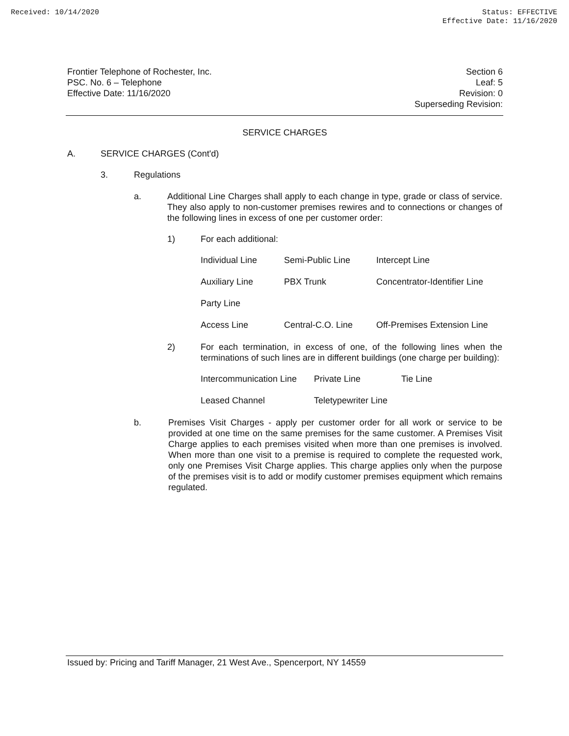Received: 10/14/2020 Status: EFFECTIVE
Effective Date: 11/16/2020
Frontier Telephone of Rochester, Inc.
PSC. No. 6 – Telephone
Effective Date: 11/16/2020
Section 6
Leaf: 5
Revision: 0
Superseding Revision:
SERVICE CHARGES
A. SERVICE CHARGES (Cont'd)
3. Regulations
a. Additional Line Charges shall apply to each change in type, grade or class of service. They also apply to non-customer premises rewires and to connections or changes of the following lines in excess of one per customer order:
1) For each additional:
| Individual Line | Semi-Public Line | Intercept Line |
| Auxiliary Line | PBX Trunk | Concentrator-Identifier Line |
| Party Line | | |
| Access Line | Central-C.O. Line | Off-Premises Extension Line |
2) For each termination, in excess of one, of the following lines when the terminations of such lines are in different buildings (one charge per building):
| Intercommunication Line | Private Line | Tie Line |
| Leased Channel | Teletypewriter Line | |
b. Premises Visit Charges - apply per customer order for all work or service to be provided at one time on the same premises for the same customer. A Premises Visit Charge applies to each premises visited when more than one premises is involved. When more than one visit to a premise is required to complete the requested work, only one Premises Visit Charge applies. This charge applies only when the purpose of the premises visit is to add or modify customer premises equipment which remains regulated.
Issued by: Pricing and Tariff Manager, 21 West Ave., Spencerport, NY 14559